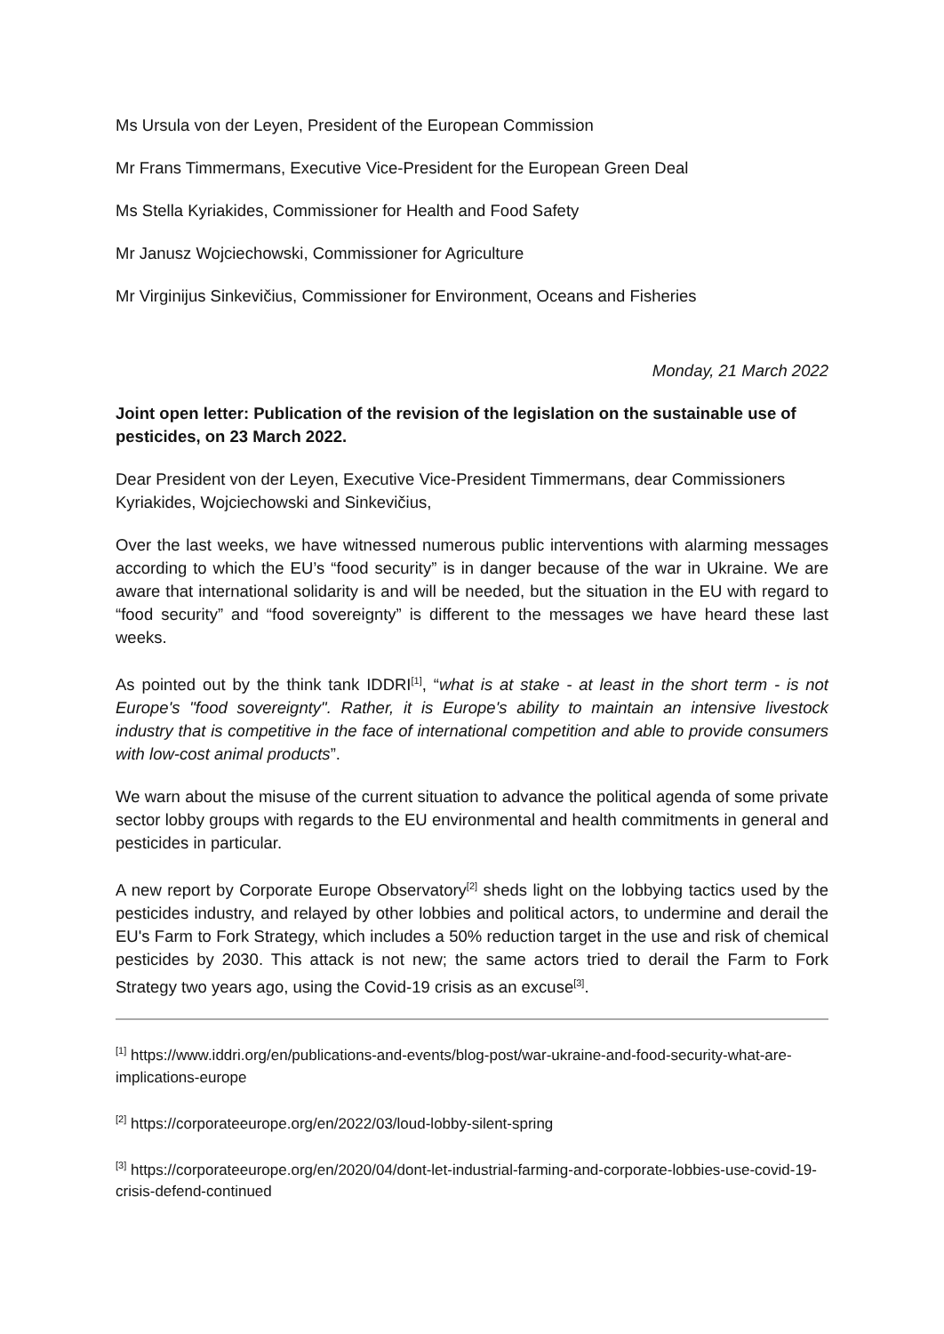Ms Ursula von der Leyen, President of the European Commission
Mr Frans Timmermans, Executive Vice-President for the European Green Deal
Ms Stella Kyriakides, Commissioner for Health and Food Safety
Mr Janusz Wojciechowski, Commissioner for Agriculture
Mr Virginijus Sinkevičius, Commissioner for Environment, Oceans and Fisheries
Monday, 21 March 2022
Joint open letter: Publication of the revision of the legislation on the sustainable use of pesticides, on 23 March 2022.
Dear President von der Leyen, Executive Vice-President Timmermans, dear Commissioners Kyriakides, Wojciechowski and Sinkevičius,
Over the last weeks, we have witnessed numerous public interventions with alarming messages according to which the EU’s “food security” is in danger because of the war in Ukraine. We are aware that international solidarity is and will be needed, but the situation in the EU with regard to “food security” and “food sovereignty” is different to the messages we have heard these last weeks.
As pointed out by the think tank IDDRI<sup>[1]</sup>, “what is at stake - at least in the short term - is not Europe's "food sovereignty". Rather, it is Europe's ability to maintain an intensive livestock industry that is competitive in the face of international competition and able to provide consumers with low-cost animal products”.
We warn about the misuse of the current situation to advance the political agenda of some private sector lobby groups with regards to the EU environmental and health commitments in general and pesticides in particular.
A new report by Corporate Europe Observatory<sup>[2]</sup> sheds light on the lobbying tactics used by the pesticides industry, and relayed by other lobbies and political actors, to undermine and derail the EU's Farm to Fork Strategy, which includes a 50% reduction target in the use and risk of chemical pesticides by 2030. This attack is not new; the same actors tried to derail the Farm to Fork Strategy two years ago, using the Covid-19 crisis as an excuse<sup>[3]</sup>.
<sup>[1]</sup> https://www.iddri.org/en/publications-and-events/blog-post/war-ukraine-and-food-security-what-are-implications-europe
<sup>[2]</sup> https://corporateeurope.org/en/2022/03/loud-lobby-silent-spring
<sup>[3]</sup> https://corporateeurope.org/en/2020/04/dont-let-industrial-farming-and-corporate-lobbies-use-covid-19-crisis-defend-continued